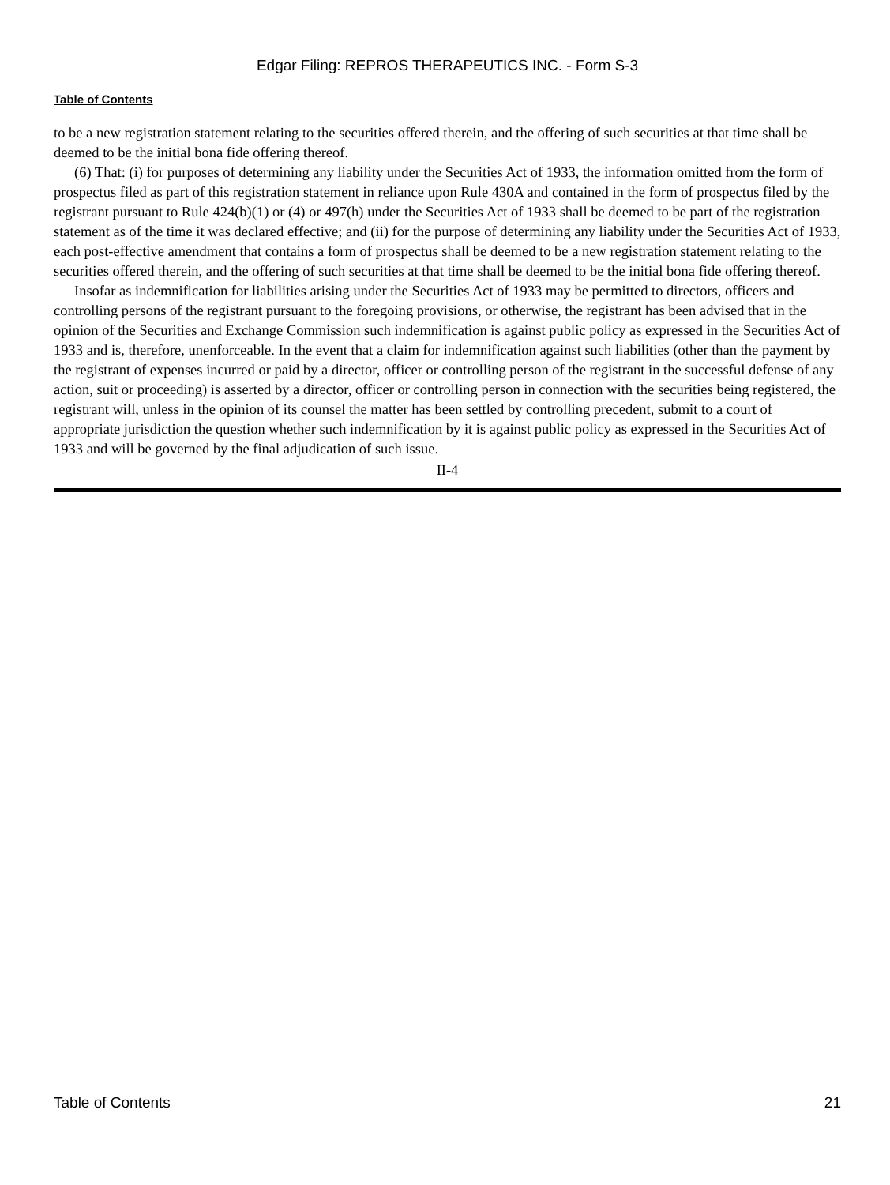Edgar Filing: REPROS THERAPEUTICS INC. - Form S-3
Table of Contents
to be a new registration statement relating to the securities offered therein, and the offering of such securities at that time shall be deemed to be the initial bona fide offering thereof.
(6) That: (i) for purposes of determining any liability under the Securities Act of 1933, the information omitted from the form of prospectus filed as part of this registration statement in reliance upon Rule 430A and contained in the form of prospectus filed by the registrant pursuant to Rule 424(b)(1) or (4) or 497(h) under the Securities Act of 1933 shall be deemed to be part of the registration statement as of the time it was declared effective; and (ii) for the purpose of determining any liability under the Securities Act of 1933, each post-effective amendment that contains a form of prospectus shall be deemed to be a new registration statement relating to the securities offered therein, and the offering of such securities at that time shall be deemed to be the initial bona fide offering thereof.
Insofar as indemnification for liabilities arising under the Securities Act of 1933 may be permitted to directors, officers and controlling persons of the registrant pursuant to the foregoing provisions, or otherwise, the registrant has been advised that in the opinion of the Securities and Exchange Commission such indemnification is against public policy as expressed in the Securities Act of 1933 and is, therefore, unenforceable. In the event that a claim for indemnification against such liabilities (other than the payment by the registrant of expenses incurred or paid by a director, officer or controlling person of the registrant in the successful defense of any action, suit or proceeding) is asserted by a director, officer or controlling person in connection with the securities being registered, the registrant will, unless in the opinion of its counsel the matter has been settled by controlling precedent, submit to a court of appropriate jurisdiction the question whether such indemnification by it is against public policy as expressed in the Securities Act of 1933 and will be governed by the final adjudication of such issue.
II-4
Table of Contents 21